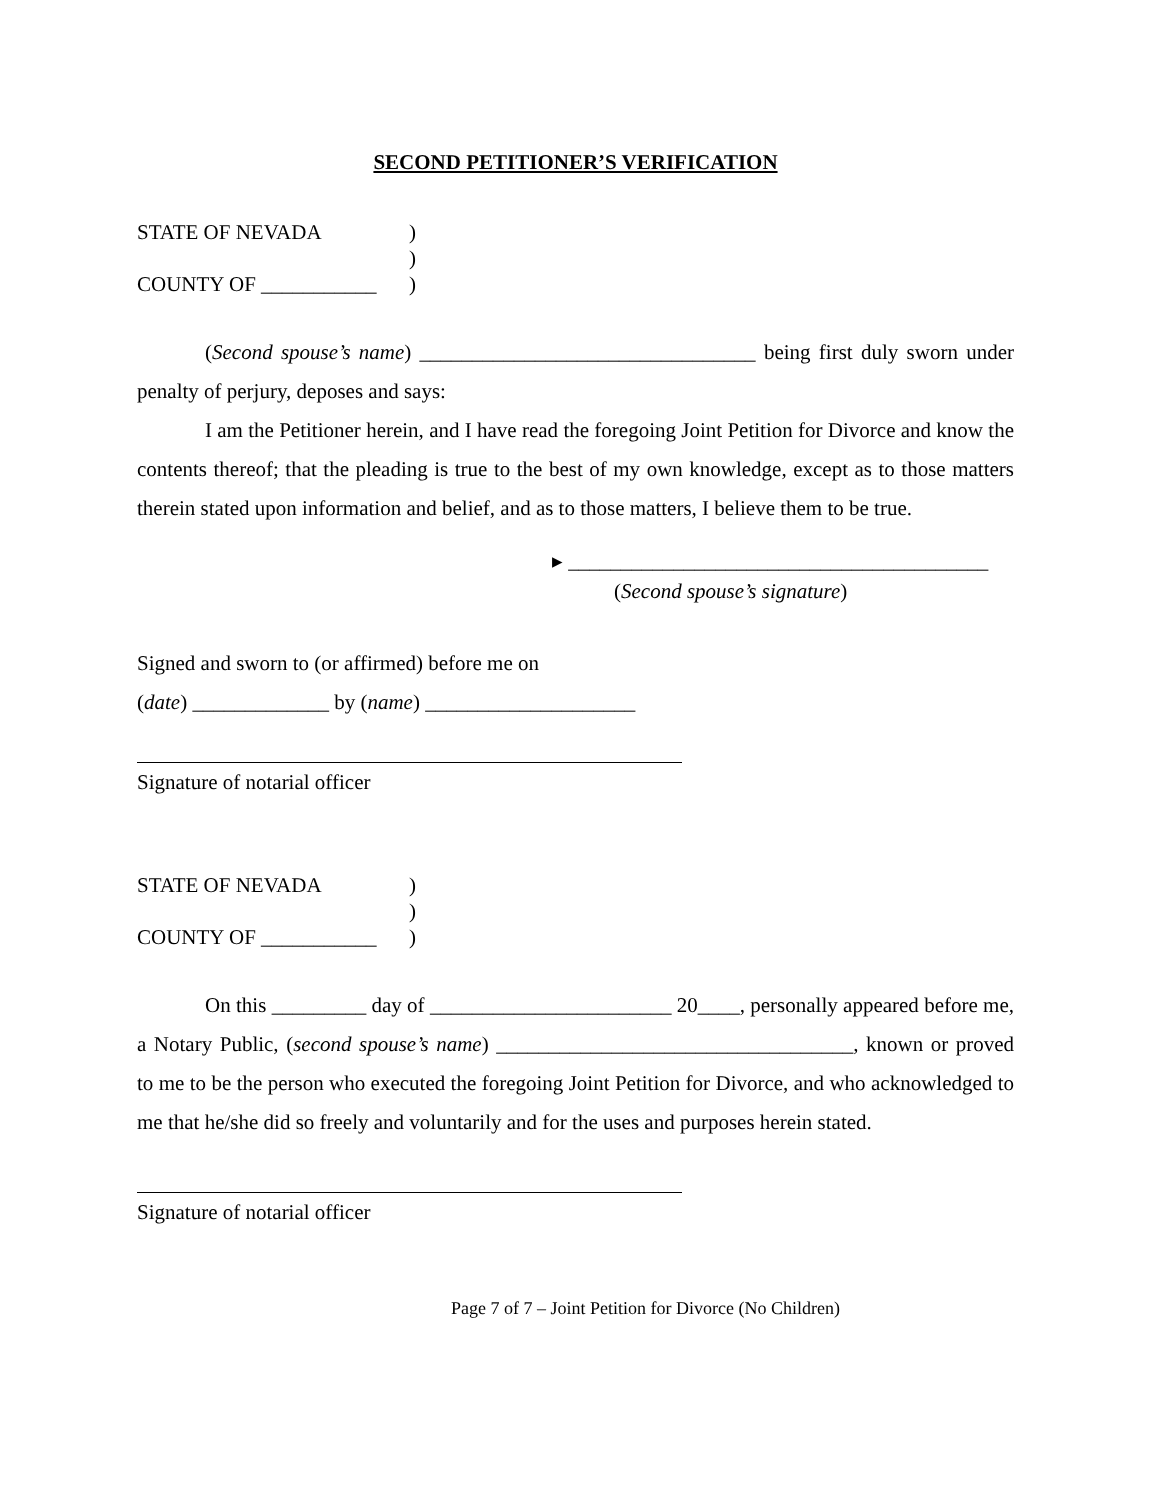SECOND PETITIONER’S VERIFICATION
STATE OF NEVADA
)
)
COUNTY OF ___________
)
(Second spouse’s name) ________________________________ being first duly sworn under penalty of perjury, deposes and says:
I am the Petitioner herein, and I have read the foregoing Joint Petition for Divorce and know the contents thereof; that the pleading is true to the best of my own knowledge, except as to those matters therein stated upon information and belief, and as to those matters, I believe them to be true.
▸ ________________________________________
(Second spouse’s signature)
Signed and sworn to (or affirmed) before me on
(date) _____________ by (name) ____________________
Signature of notarial officer
STATE OF NEVADA
)
)
COUNTY OF ___________
)
On this _________ day of _______________________ 20____, personally appeared before me, a Notary Public, (second spouse’s name) __________________________________, known or proved to me to be the person who executed the foregoing Joint Petition for Divorce, and who acknowledged to me that he/she did so freely and voluntarily and for the uses and purposes herein stated.
Signature of notarial officer
Page 7 of 7 – Joint Petition for Divorce (No Children)